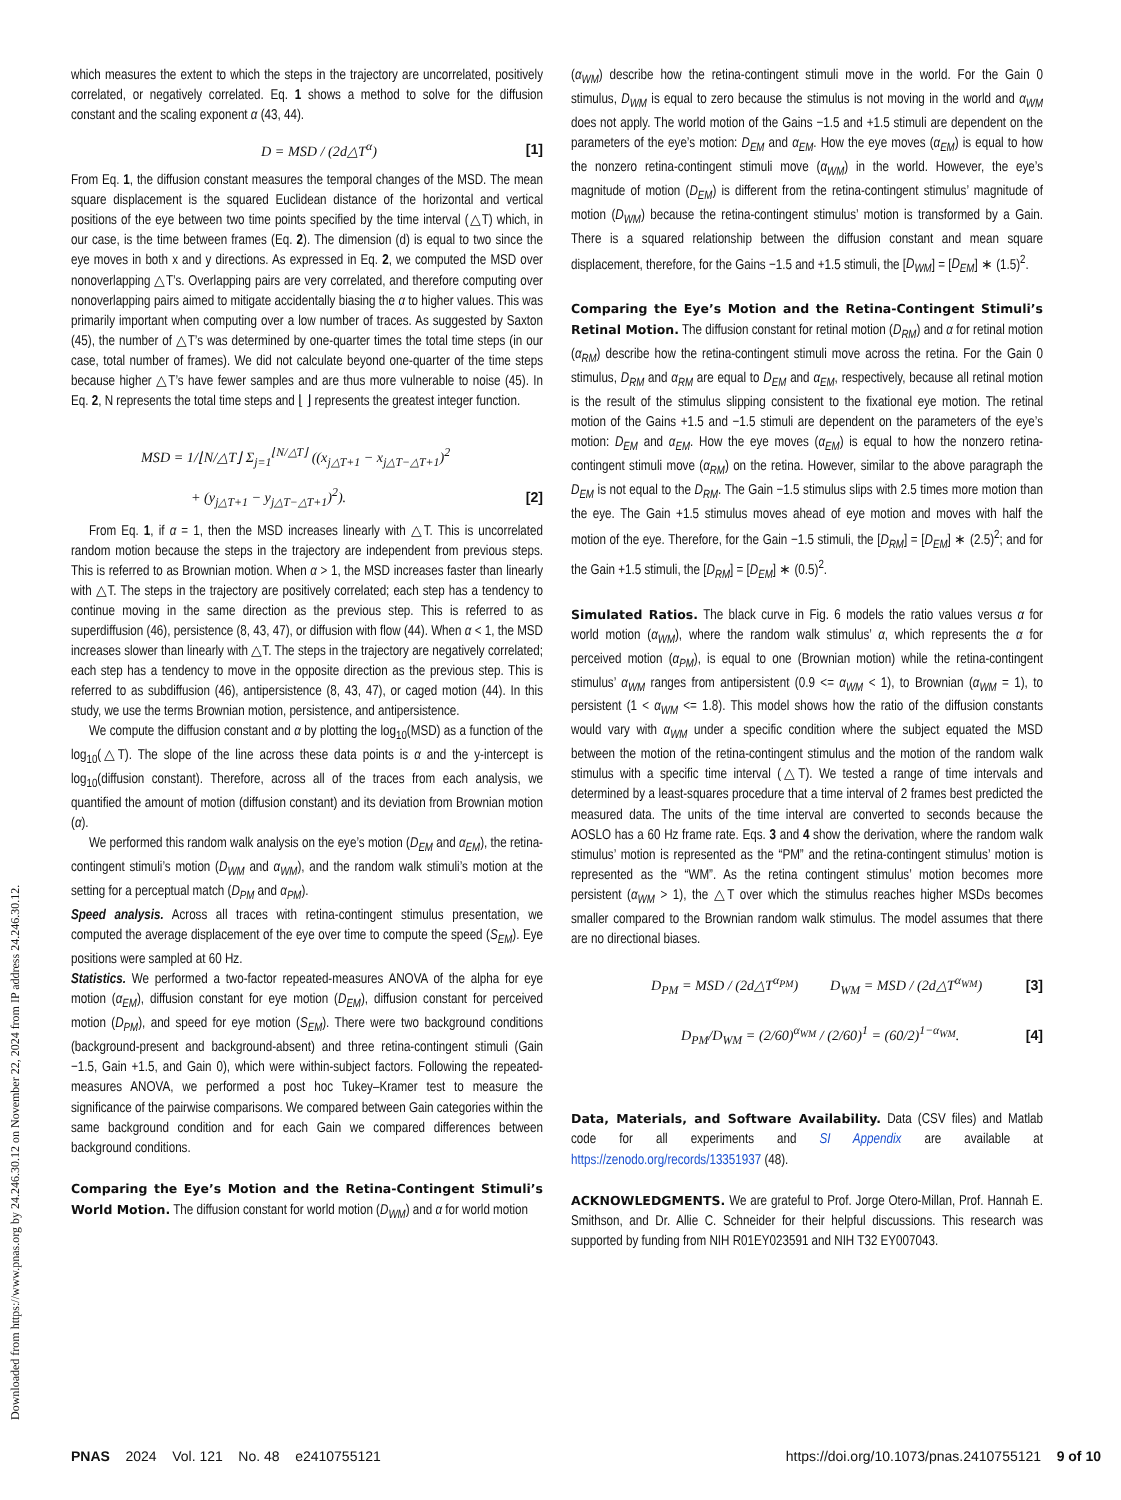Downloaded from https://www.pnas.org by 24.246.30.12 on November 22, 2024 from IP address 24.246.30.12.
which measures the extent to which the steps in the trajectory are uncorrelated, positively correlated, or negatively correlated. Eq. 1 shows a method to solve for the diffusion constant and the scaling exponent α (43, 44).
D = MSD / (2d△T<sup>α</sup>) [1]
From Eq. 1, the diffusion constant measures the temporal changes of the MSD. The mean square displacement is the squared Euclidean distance of the horizontal and vertical positions of the eye between two time points specified by the time interval (△T) which, in our case, is the time between frames (Eq. 2). The dimension (d) is equal to two since the eye moves in both x and y directions. As expressed in Eq. 2, we computed the MSD over nonoverlapping △T’s. Overlapping pairs are very correlated, and therefore computing over nonoverlapping pairs aimed to mitigate accidentally biasing the α to higher values. This was primarily important when computing over a low number of traces. As suggested by Saxton (45), the number of △T’s was determined by one-quarter times the total time steps (in our case, total number of frames). We did not calculate beyond one-quarter of the time steps because higher △T’s have fewer samples and are thus more vulnerable to noise (45). In Eq. 2, N represents the total time steps and ⌊ ⌋ represents the greatest integer function.
MSD = 1/⌊N/△T⌋ Σ<sub>j=1</sub><sup>⌊N/△T⌋</sup> ((x<sub>j△T+1</sub> − x<sub>j△T−△T+1</sub>)<sup>2</sup>
+ (y<sub>j△T+1</sub> − y<sub>j△T−△T+1</sub>)<sup>2</sup>). [2]
From Eq. 1, if α = 1, then the MSD increases linearly with △T. This is uncorrelated random motion because the steps in the trajectory are independent from previous steps. This is referred to as Brownian motion. When α > 1, the MSD increases faster than linearly with △T. The steps in the trajectory are positively correlated; each step has a tendency to continue moving in the same direction as the previous step. This is referred to as superdiffusion (46), persistence (8, 43, 47), or diffusion with flow (44). When α < 1, the MSD increases slower than linearly with △T. The steps in the trajectory are negatively correlated; each step has a tendency to move in the opposite direction as the previous step. This is referred to as subdiffusion (46), antipersistence (8, 43, 47), or caged motion (44). In this study, we use the terms Brownian motion, persistence, and antipersistence.
We compute the diffusion constant and α by plotting the log<sub>10</sub>(MSD) as a function of the log<sub>10</sub>(△T). The slope of the line across these data points is α and the y-intercept is log<sub>10</sub>(diffusion constant). Therefore, across all of the traces from each analysis, we quantified the amount of motion (diffusion constant) and its deviation from Brownian motion (α).
We performed this random walk analysis on the eye’s motion (D<sub>EM</sub> and α<sub>EM</sub>), the retina-contingent stimuli’s motion (D<sub>WM</sub> and α<sub>WM</sub>), and the random walk stimuli’s motion at the setting for a perceptual match (D<sub>PM</sub> and α<sub>PM</sub>).
Speed analysis. Across all traces with retina-contingent stimulus presentation, we computed the average displacement of the eye over time to compute the speed (S<sub>EM</sub>). Eye positions were sampled at 60 Hz.
Statistics. We performed a two-factor repeated-measures ANOVA of the alpha for eye motion (α<sub>EM</sub>), diffusion constant for eye motion (D<sub>EM</sub>), diffusion constant for perceived motion (D<sub>PM</sub>), and speed for eye motion (S<sub>EM</sub>). There were two background conditions (background-present and background-absent) and three retina-contingent stimuli (Gain −1.5, Gain +1.5, and Gain 0), which were within-subject factors. Following the repeated-measures ANOVA, we performed a post hoc Tukey–Kramer test to measure the significance of the pairwise comparisons. We compared between Gain categories within the same background condition and for each Gain we compared differences between background conditions.
Comparing the Eye’s Motion and the Retina-Contingent Stimuli’s World Motion. The diffusion constant for world motion (D<sub>WM</sub>) and α for world motion
(α<sub>WM</sub>) describe how the retina-contingent stimuli move in the world. For the Gain 0 stimulus, D<sub>WM</sub> is equal to zero because the stimulus is not moving in the world and α<sub>WM</sub> does not apply. The world motion of the Gains −1.5 and +1.5 stimuli are dependent on the parameters of the eye’s motion: D<sub>EM</sub> and α<sub>EM</sub>. How the eye moves (α<sub>EM</sub>) is equal to how the nonzero retina-contingent stimuli move (α<sub>WM</sub>) in the world. However, the eye’s magnitude of motion (D<sub>EM</sub>) is different from the retina-contingent stimulus’ magnitude of motion (D<sub>WM</sub>) because the retina-contingent stimulus’ motion is transformed by a Gain. There is a squared relationship between the diffusion constant and mean square displacement, therefore, for the Gains −1.5 and +1.5 stimuli, the [D<sub>WM</sub>] = [D<sub>EM</sub>] ∗ (1.5)<sup>2</sup>.
Comparing the Eye’s Motion and the Retina-Contingent Stimuli’s Retinal Motion. The diffusion constant for retinal motion (D<sub>RM</sub>) and α for retinal motion (α<sub>RM</sub>) describe how the retina-contingent stimuli move across the retina. For the Gain 0 stimulus, D<sub>RM</sub> and α<sub>RM</sub> are equal to D<sub>EM</sub> and α<sub>EM</sub>, respectively, because all retinal motion is the result of the stimulus slipping consistent to the fixational eye motion. The retinal motion of the Gains +1.5 and −1.5 stimuli are dependent on the parameters of the eye’s motion: D<sub>EM</sub> and α<sub>EM</sub>. How the eye moves (α<sub>EM</sub>) is equal to how the nonzero retina-contingent stimuli move (α<sub>RM</sub>) on the retina. However, similar to the above paragraph the D<sub>EM</sub> is not equal to the D<sub>RM</sub>. The Gain −1.5 stimulus slips with 2.5 times more motion than the eye. The Gain +1.5 stimulus moves ahead of eye motion and moves with half the motion of the eye. Therefore, for the Gain −1.5 stimuli, the [D<sub>RM</sub>] = [D<sub>EM</sub>] ∗ (2.5)<sup>2</sup>; and for the Gain +1.5 stimuli, the [D<sub>RM</sub>] = [D<sub>EM</sub>] ∗ (0.5)<sup>2</sup>.
Simulated Ratios. The black curve in Fig. 6 models the ratio values versus α for world motion (α<sub>WM</sub>), where the random walk stimulus’ α, which represents the α for perceived motion (α<sub>PM</sub>), is equal to one (Brownian motion) while the retina-contingent stimulus’ α<sub>WM</sub> ranges from antipersistent (0.9 <= α<sub>WM</sub> < 1), to Brownian (α<sub>WM</sub> = 1), to persistent (1 < α<sub>WM</sub> <= 1.8). This model shows how the ratio of the diffusion constants would vary with α<sub>WM</sub> under a specific condition where the subject equated the MSD between the motion of the retina-contingent stimulus and the motion of the random walk stimulus with a specific time interval (△T). We tested a range of time intervals and determined by a least-squares procedure that a time interval of 2 frames best predicted the measured data. The units of the time interval are converted to seconds because the AOSLO has a 60 Hz frame rate. Eqs. 3 and 4 show the derivation, where the random walk stimulus’ motion is represented as the “PM” and the retina-contingent stimulus’ motion is represented as the “WM”. As the retina contingent stimulus’ motion becomes more persistent (α<sub>WM</sub> > 1), the △T over which the stimulus reaches higher MSDs becomes smaller compared to the Brownian random walk stimulus. The model assumes that there are no directional biases.
D<sub>PM</sub> = MSD / (2d△T<sup>α<sub>PM</sub></sup>) D<sub>WM</sub> = MSD / (2d△T<sup>α<sub>WM</sub></sup>) [3]
D<sub>PM</sub>/D<sub>WM</sub> = (2/60)<sup>α<sub>WM</sub></sup> / (2/60)<sup>1</sup> = (60/2)<sup>1−α<sub>WM</sub></sup>. [4]
Data, Materials, and Software Availability. Data (CSV files) and Matlab code for all experiments and SI Appendix are available at https://zenodo.org/records/13351937 (48).
ACKNOWLEDGMENTS. We are grateful to Prof. Jorge Otero-Millan, Prof. Hannah E. Smithson, and Dr. Allie C. Schneider for their helpful discussions. This research was supported by funding from NIH R01EY023591 and NIH T32 EY007043.
PNAS 2024 Vol. 121 No. 48 e2410755121 https://doi.org/10.1073/pnas.2410755121 9 of 10